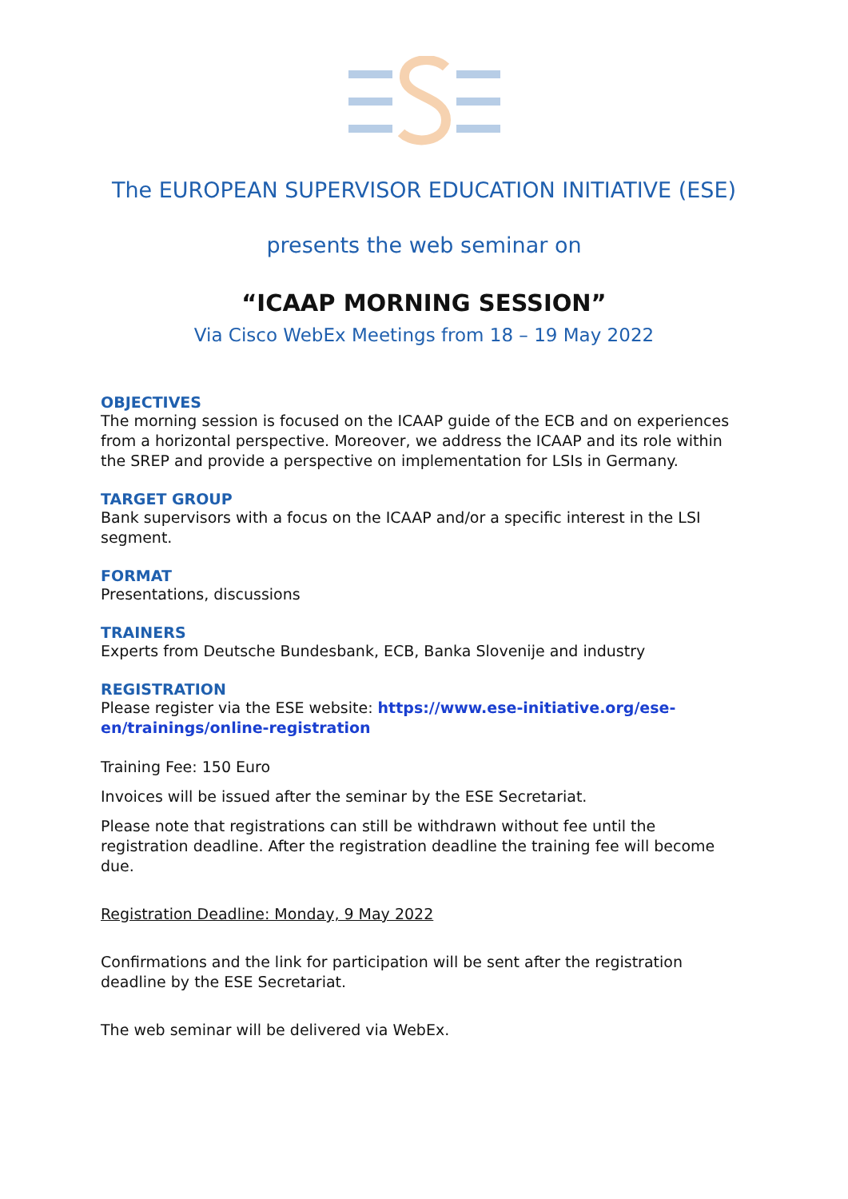The EUROPEAN SUPERVISOR EDUCATION INITIATIVE (ESE)
presents the web seminar on
“ICAAP MORNING SESSION”
Via Cisco WebEx Meetings from 18 – 19 May 2022
OBJECTIVES
The morning session is focused on the ICAAP guide of the ECB and on experiences from a horizontal perspective. Moreover, we address the ICAAP and its role within the SREP and provide a perspective on implementation for LSIs in Germany.
TARGET GROUP
Bank supervisors with a focus on the ICAAP and/or a specific interest in the LSI segment.
FORMAT
Presentations, discussions
TRAINERS
Experts from Deutsche Bundesbank, ECB, Banka Slovenije and industry
REGISTRATION
Please register via the ESE website: https://www.ese-initiative.org/ese-en/trainings/online-registration
Training Fee: 150 Euro
Invoices will be issued after the seminar by the ESE Secretariat.
Please note that registrations can still be withdrawn without fee until the registration deadline. After the registration deadline the training fee will become due.
Registration Deadline: Monday, 9 May 2022
Confirmations and the link for participation will be sent after the registration deadline by the ESE Secretariat.
The web seminar will be delivered via WebEx.